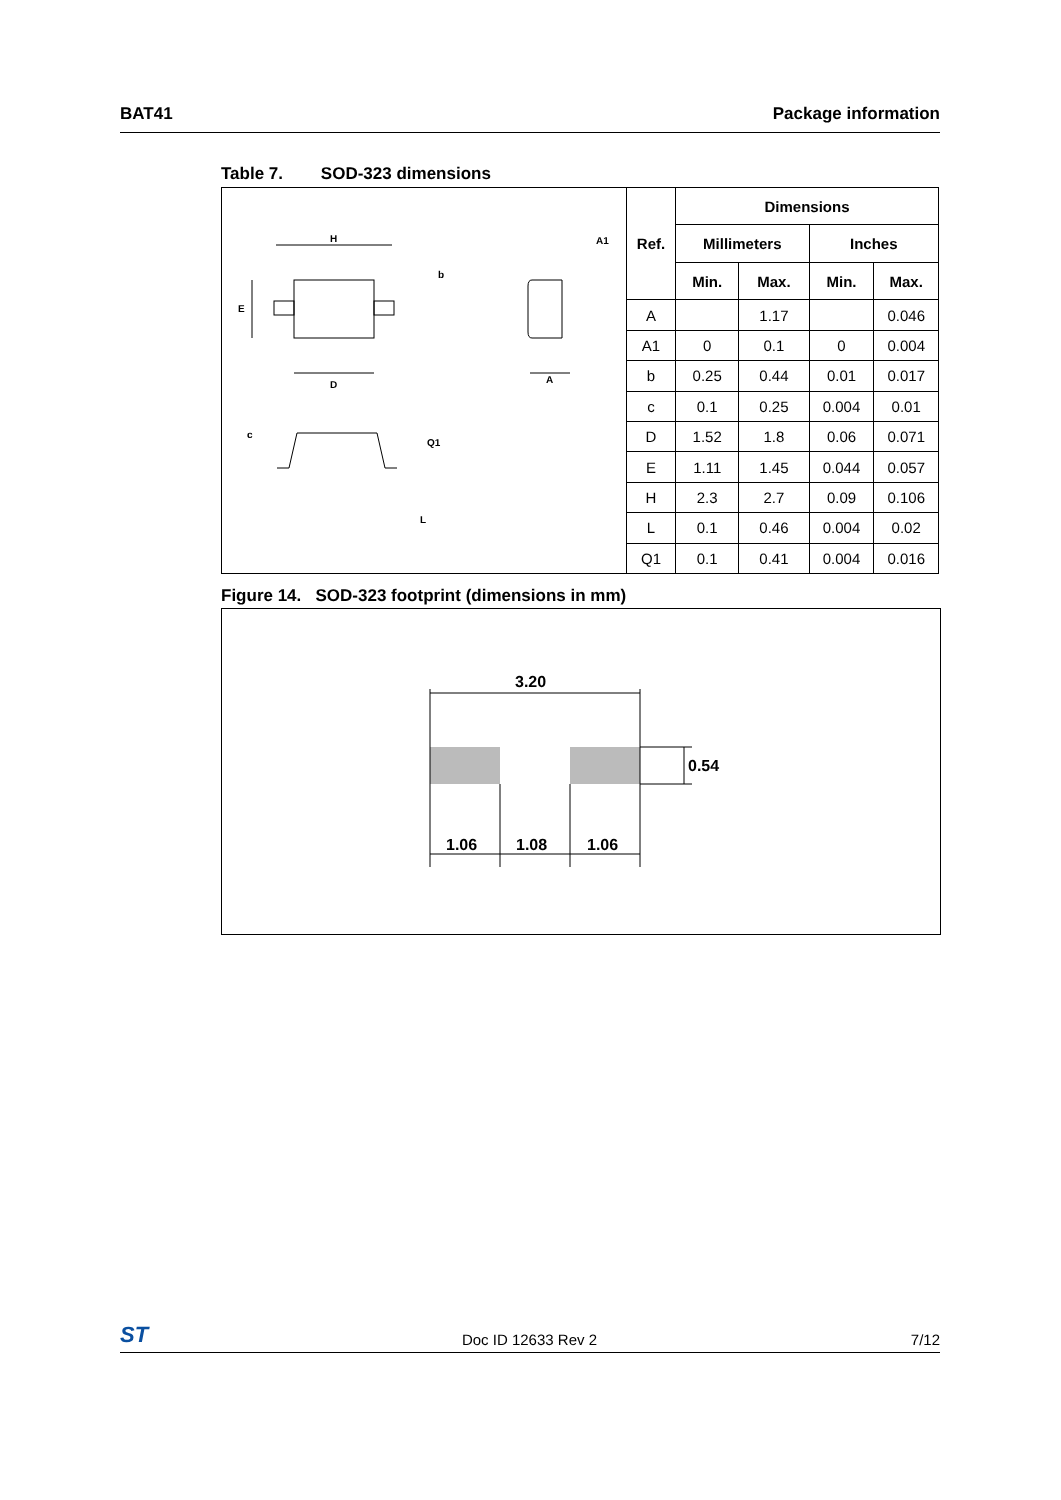BAT41 Package information
Table 7. SOD-323 dimensions
H
D
E
b
A
A1
c
Q1
L
| Ref. | Dimensions | | | |
| --- | --- | --- | --- | --- |
| | Millimeters | | Inches | |
| | Min. | Max. | Min. | Max. |
| A | | 1.17 | | 0.046 |
| A1 | 0 | 0.1 | 0 | 0.004 |
| b | 0.25 | 0.44 | 0.01 | 0.017 |
| c | 0.1 | 0.25 | 0.004 | 0.01 |
| D | 1.52 | 1.8 | 0.06 | 0.071 |
| E | 1.11 | 1.45 | 0.044 | 0.057 |
| H | 2.3 | 2.7 | 0.09 | 0.106 |
| L | 0.1 | 0.46 | 0.004 | 0.02 |
| Q1 | 0.1 | 0.41 | 0.004 | 0.016 |
Figure 14. SOD-323 footprint (dimensions in mm)
3.20
0.54
1.06
1.08
1.06
ST Doc ID 12633 Rev 2 7/12